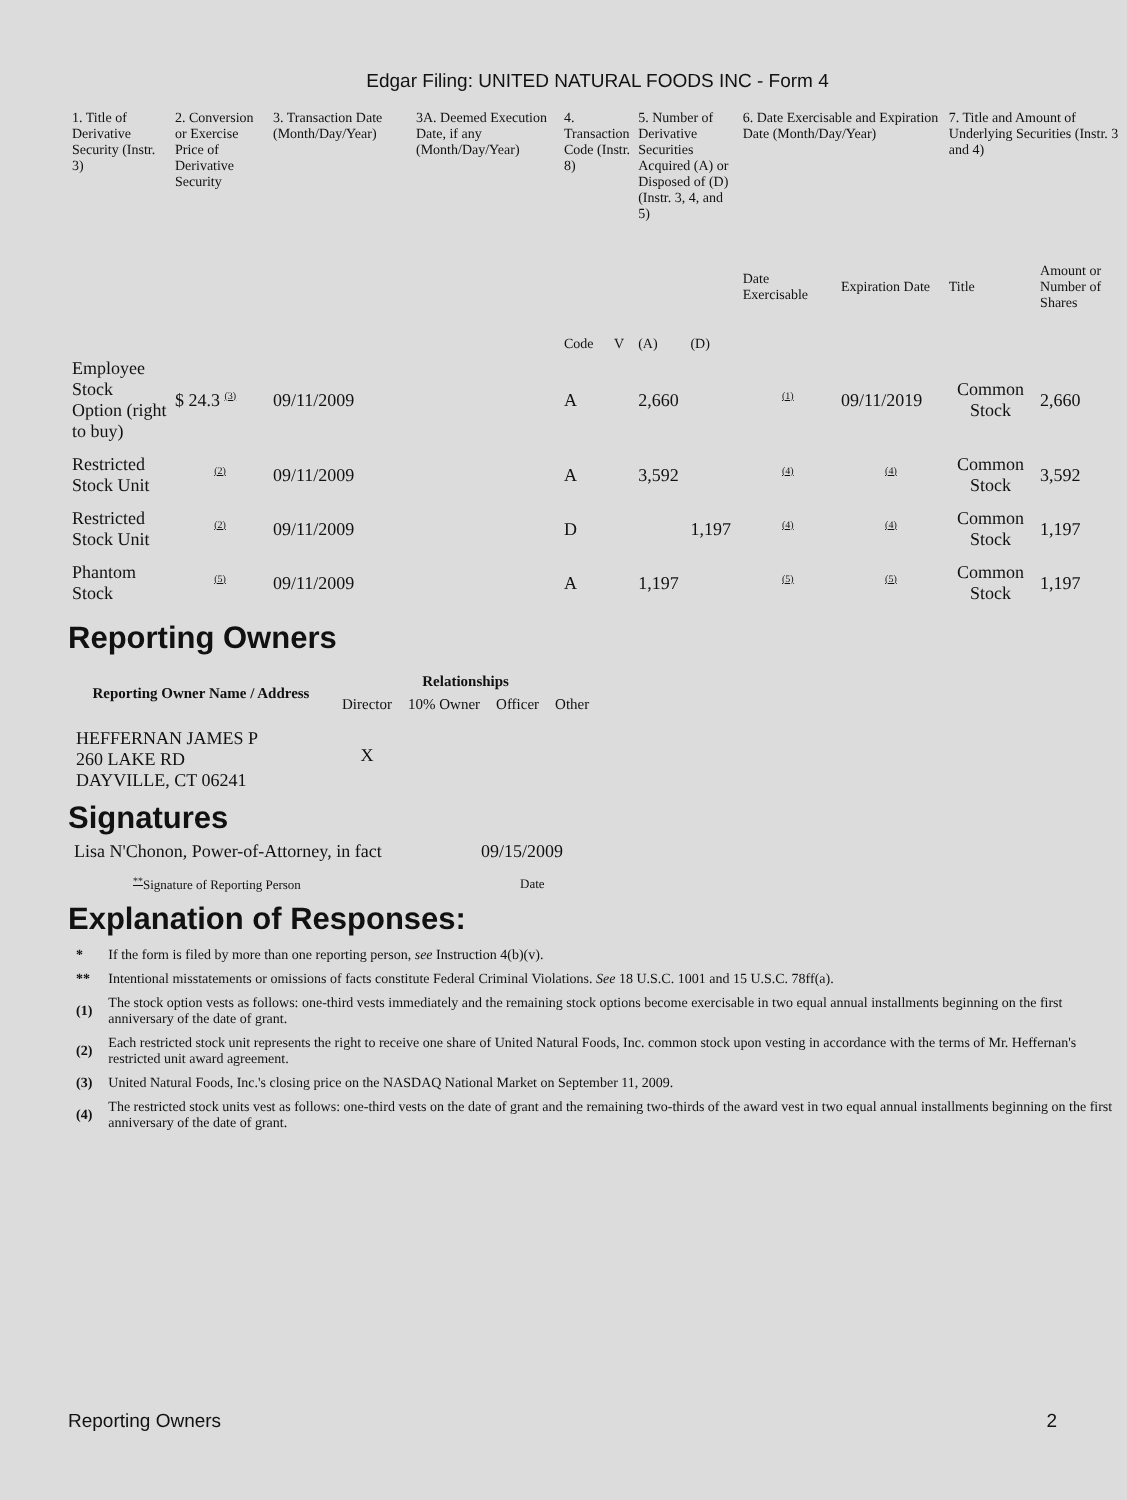Edgar Filing: UNITED NATURAL FOODS INC - Form 4
| 1. Title of Derivative Security (Instr. 3) | 2. Conversion or Exercise Price of Derivative Security | 3. Transaction Date (Month/Day/Year) | 3A. Deemed Execution Date, if any (Month/Day/Year) | 4. Transaction Code (Instr. 8) | | 5. Number of Derivative Securities Acquired (A) or Disposed of (D) (Instr. 3, 4, and 5) | | 6. Date Exercisable and Expiration Date (Month/Day/Year) | | 7. Title and Amount of Underlying Securities (Instr. 3 and 4) | |
| --- | --- | --- | --- | --- | --- | --- | --- | --- | --- | --- | --- |
| | | | | Code | V | (A) | (D) | Date Exercisable | Expiration Date | Title | Amount or Number of Shares |
| Employee Stock Option (right to buy) | $ 24.3 <sup>(3)</sup> | 09/11/2009 | | A | | 2,660 | | <sup>(1)</sup> | 09/11/2019 | Common Stock | 2,660 |
| Restricted Stock Unit | <sup>(2)</sup> | 09/11/2009 | | A | | 3,592 | | <sup>(4)</sup> | <sup>(4)</sup> | Common Stock | 3,592 |
| Restricted Stock Unit | <sup>(2)</sup> | 09/11/2009 | | D | | | 1,197 | <sup>(4)</sup> | <sup>(4)</sup> | Common Stock | 1,197 |
| Phantom Stock | <sup>(5)</sup> | 09/11/2009 | | A | | 1,197 | | <sup>(5)</sup> | <sup>(5)</sup> | Common Stock | 1,197 |
Reporting Owners
| Reporting Owner Name / Address | Relationships | | | |
| --- | --- | --- | --- | --- |
| | Director | 10% Owner | Officer | Other |
| HEFFERNAN JAMES P 260 LAKE RD DAYVILLE, CT 06241 | X | | | |
Signatures
| Lisa N'Chonon, Power-of-Attorney, in fact | 09/15/2009 |
| <sup>**</sup> Signature of Reporting Person | Date |
Explanation of Responses:
| * | If the form is filed by more than one reporting person, see Instruction 4(b)(v). |
| ** | Intentional misstatements or omissions of facts constitute Federal Criminal Violations. See 18 U.S.C. 1001 and 15 U.S.C. 78ff(a). |
| (1) | The stock option vests as follows: one-third vests immediately and the remaining stock options become exercisable in two equal annual installments beginning on the first anniversary of the date of grant. |
| (2) | Each restricted stock unit represents the right to receive one share of United Natural Foods, Inc. common stock upon vesting in accordance with the terms of Mr. Heffernan's restricted unit award agreement. |
| (3) | United Natural Foods, Inc.'s closing price on the NASDAQ National Market on September 11, 2009. |
| (4) | The restricted stock units vest as follows: one-third vests on the date of grant and the remaining two-thirds of the award vest in two equal annual installments beginning on the first anniversary of the date of grant. |
Reporting Owners 2